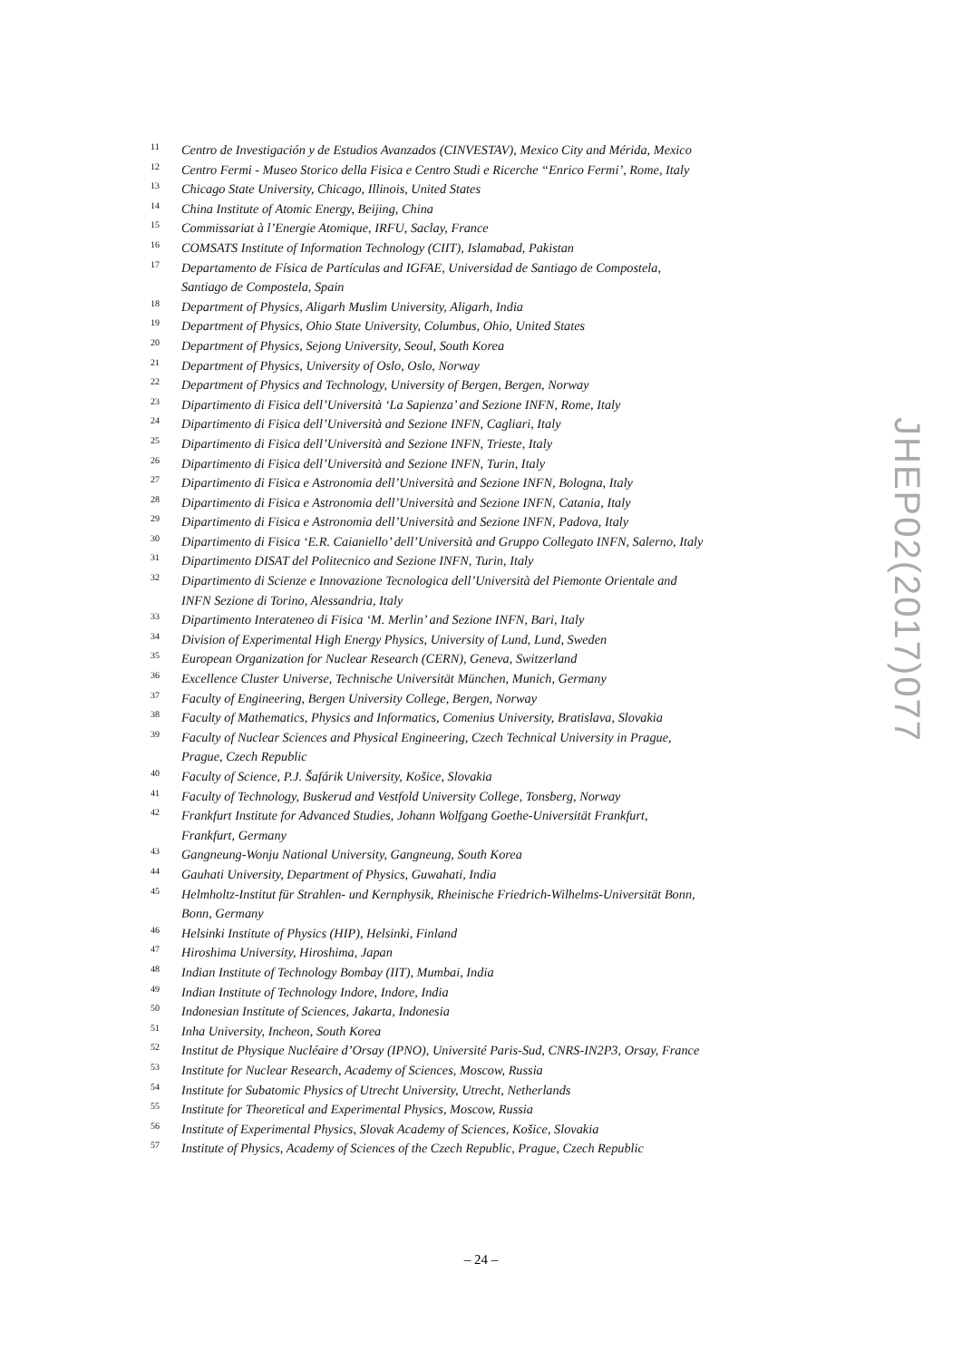11 Centro de Investigación y de Estudios Avanzados (CINVESTAV), Mexico City and Mérida, Mexico
12 Centro Fermi - Museo Storico della Fisica e Centro Studi e Ricerche “Enrico Fermi’, Rome, Italy
13 Chicago State University, Chicago, Illinois, United States
14 China Institute of Atomic Energy, Beijing, China
15 Commissariat à l’Energie Atomique, IRFU, Saclay, France
16 COMSATS Institute of Information Technology (CIIT), Islamabad, Pakistan
17 Departamento de Física de Partículas and IGFAE, Universidad de Santiago de Compostela,
Santiago de Compostela, Spain
18 Department of Physics, Aligarh Muslim University, Aligarh, India
19 Department of Physics, Ohio State University, Columbus, Ohio, United States
20 Department of Physics, Sejong University, Seoul, South Korea
21 Department of Physics, University of Oslo, Oslo, Norway
22 Department of Physics and Technology, University of Bergen, Bergen, Norway
23 Dipartimento di Fisica dell’Università ‘La Sapienza’ and Sezione INFN, Rome, Italy
24 Dipartimento di Fisica dell’Università and Sezione INFN, Cagliari, Italy
25 Dipartimento di Fisica dell’Università and Sezione INFN, Trieste, Italy
26 Dipartimento di Fisica dell’Università and Sezione INFN, Turin, Italy
27 Dipartimento di Fisica e Astronomia dell’Università and Sezione INFN, Bologna, Italy
28 Dipartimento di Fisica e Astronomia dell’Università and Sezione INFN, Catania, Italy
29 Dipartimento di Fisica e Astronomia dell’Università and Sezione INFN, Padova, Italy
30 Dipartimento di Fisica ‘E.R. Caianiello’ dell’Università and Gruppo Collegato INFN, Salerno, Italy
31 Dipartimento DISAT del Politecnico and Sezione INFN, Turin, Italy
32 Dipartimento di Scienze e Innovazione Tecnologica dell’Università del Piemonte Orientale and
INFN Sezione di Torino, Alessandria, Italy
33 Dipartimento Interateneo di Fisica ‘M. Merlin’ and Sezione INFN, Bari, Italy
34 Division of Experimental High Energy Physics, University of Lund, Lund, Sweden
35 European Organization for Nuclear Research (CERN), Geneva, Switzerland
36 Excellence Cluster Universe, Technische Universität München, Munich, Germany
37 Faculty of Engineering, Bergen University College, Bergen, Norway
38 Faculty of Mathematics, Physics and Informatics, Comenius University, Bratislava, Slovakia
39 Faculty of Nuclear Sciences and Physical Engineering, Czech Technical University in Prague,
Prague, Czech Republic
40 Faculty of Science, P.J. Šafárik University, Košice, Slovakia
41 Faculty of Technology, Buskerud and Vestfold University College, Tonsberg, Norway
42 Frankfurt Institute for Advanced Studies, Johann Wolfgang Goethe-Universität Frankfurt,
Frankfurt, Germany
43 Gangneung-Wonju National University, Gangneung, South Korea
44 Gauhati University, Department of Physics, Guwahati, India
45 Helmholtz-Institut für Strahlen- und Kernphysik, Rheinische Friedrich-Wilhelms-Universität Bonn,
Bonn, Germany
46 Helsinki Institute of Physics (HIP), Helsinki, Finland
47 Hiroshima University, Hiroshima, Japan
48 Indian Institute of Technology Bombay (IIT), Mumbai, India
49 Indian Institute of Technology Indore, Indore, India
50 Indonesian Institute of Sciences, Jakarta, Indonesia
51 Inha University, Incheon, South Korea
52 Institut de Physique Nucléaire d’Orsay (IPNO), Université Paris-Sud, CNRS-IN2P3, Orsay, France
53 Institute for Nuclear Research, Academy of Sciences, Moscow, Russia
54 Institute for Subatomic Physics of Utrecht University, Utrecht, Netherlands
55 Institute for Theoretical and Experimental Physics, Moscow, Russia
56 Institute of Experimental Physics, Slovak Academy of Sciences, Košice, Slovakia
57 Institute of Physics, Academy of Sciences of the Czech Republic, Prague, Czech Republic
JHEP02(2017)077
– 24 –